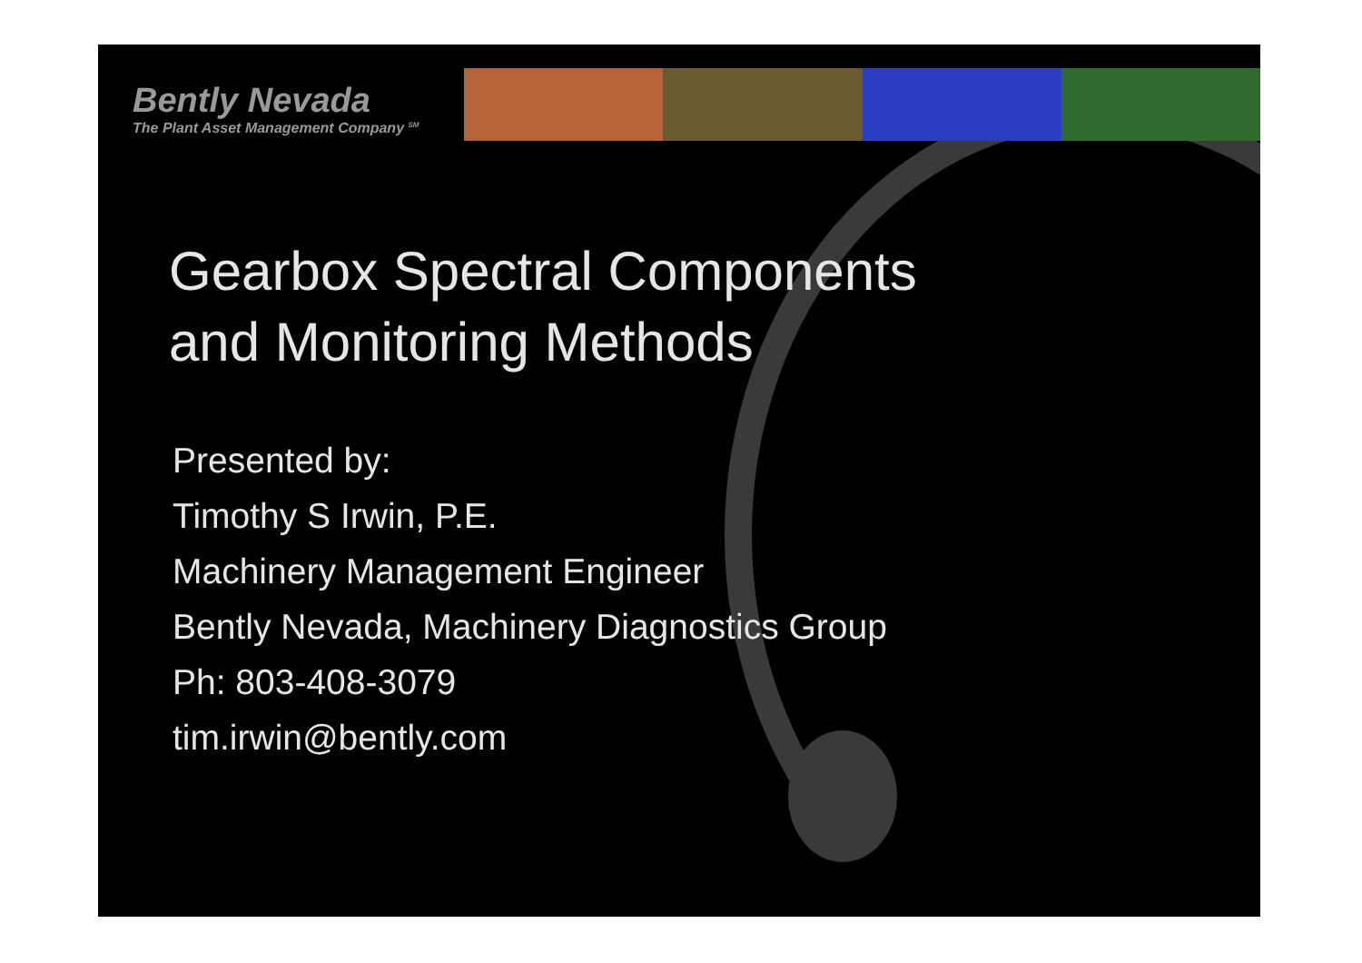Bently Nevada
The Plant Asset Management Company <sup>SM</sup>
Gearbox Spectral Components
and Monitoring Methods
Presented by:
Timothy S Irwin, P.E.
Machinery Management Engineer
Bently Nevada, Machinery Diagnostics Group
Ph: 803-408-3079
tim.irwin@bently.com